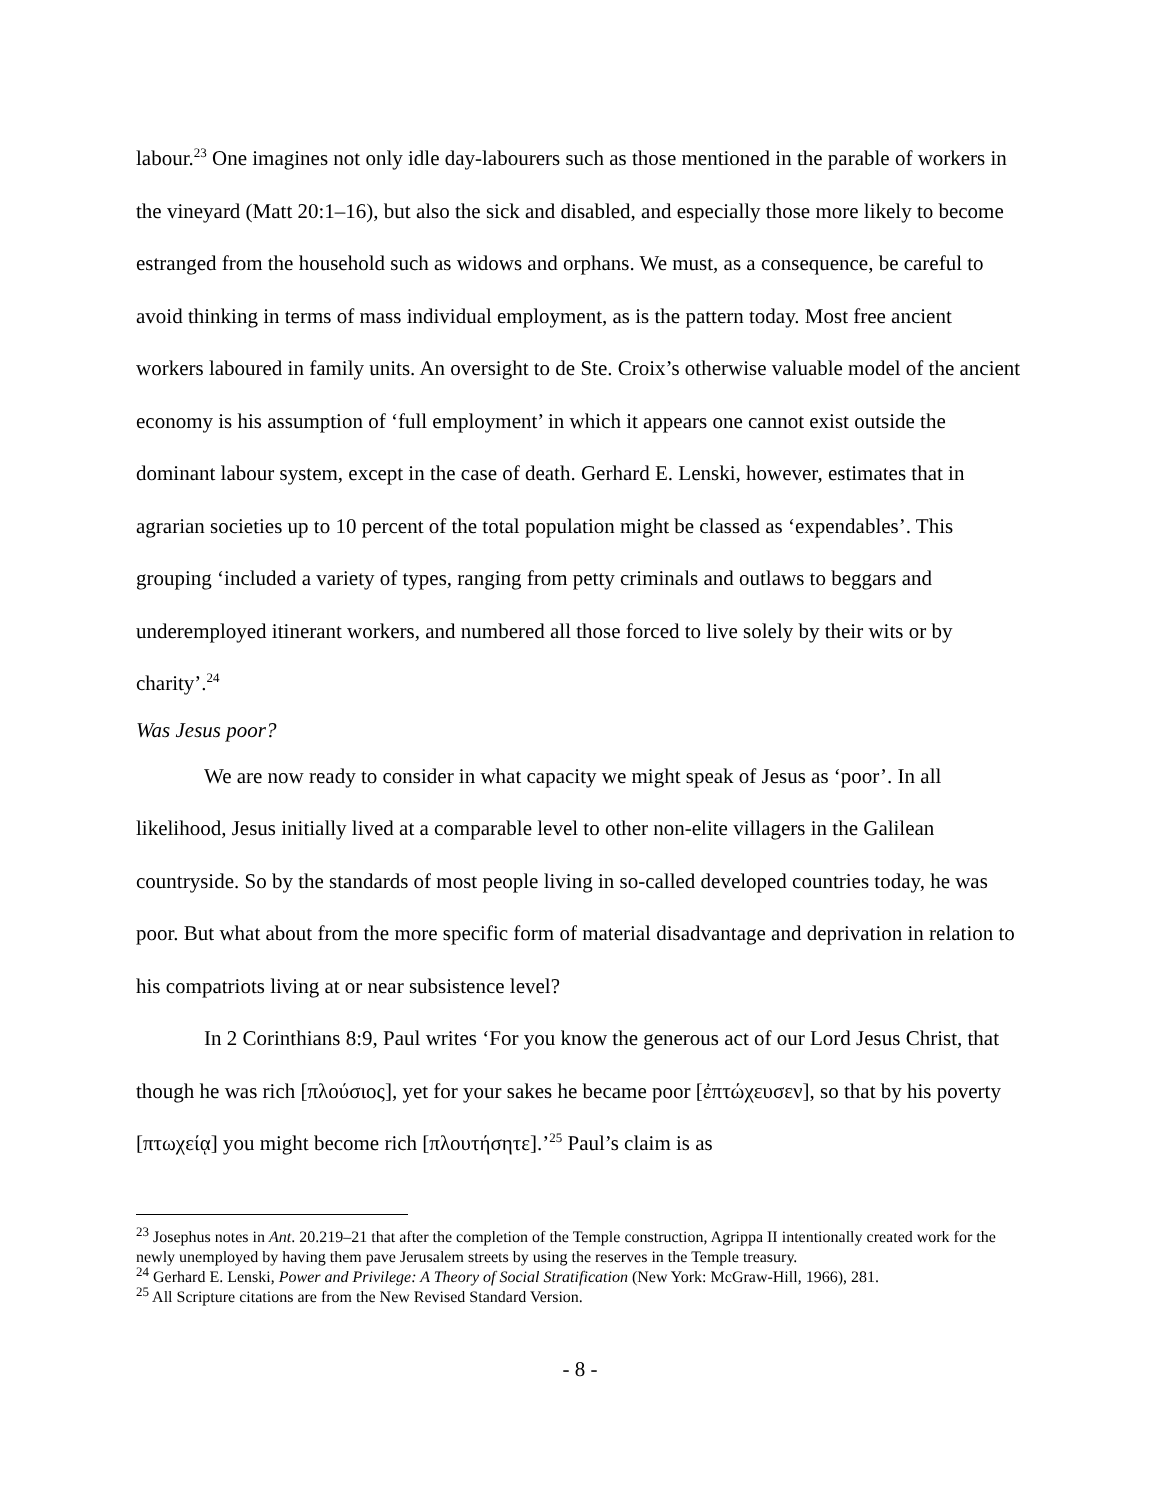labour.<sup>23</sup> One imagines not only idle day-labourers such as those mentioned in the parable of workers in the vineyard (Matt 20:1–16), but also the sick and disabled, and especially those more likely to become estranged from the household such as widows and orphans. We must, as a consequence, be careful to avoid thinking in terms of mass individual employment, as is the pattern today. Most free ancient workers laboured in family units. An oversight to de Ste. Croix’s otherwise valuable model of the ancient economy is his assumption of ‘full employment’ in which it appears one cannot exist outside the dominant labour system, except in the case of death. Gerhard E. Lenski, however, estimates that in agrarian societies up to 10 percent of the total population might be classed as ‘expendables’. This grouping ‘included a variety of types, ranging from petty criminals and outlaws to beggars and underemployed itinerant workers, and numbered all those forced to live solely by their wits or by charity’.<sup>24</sup>
Was Jesus poor?
We are now ready to consider in what capacity we might speak of Jesus as ‘poor’. In all likelihood, Jesus initially lived at a comparable level to other non-elite villagers in the Galilean countryside. So by the standards of most people living in so-called developed countries today, he was poor. But what about from the more specific form of material disadvantage and deprivation in relation to his compatriots living at or near subsistence level?
In 2 Corinthians 8:9, Paul writes ‘For you know the generous act of our Lord Jesus Christ, that though he was rich [πλούσιος], yet for your sakes he became poor [ἐπτώχευσεν], so that by his poverty [πτωχείᾳ] you might become rich [πλουτήσητε].’<sup>25</sup> Paul’s claim is as
<sup>23</sup> Josephus notes in Ant. 20.219–21 that after the completion of the Temple construction, Agrippa II intentionally created work for the newly unemployed by having them pave Jerusalem streets by using the reserves in the Temple treasury.
<sup>24</sup> Gerhard E. Lenski, Power and Privilege: A Theory of Social Stratification (New York: McGraw-Hill, 1966), 281.
<sup>25</sup> All Scripture citations are from the New Revised Standard Version.
- 8 -